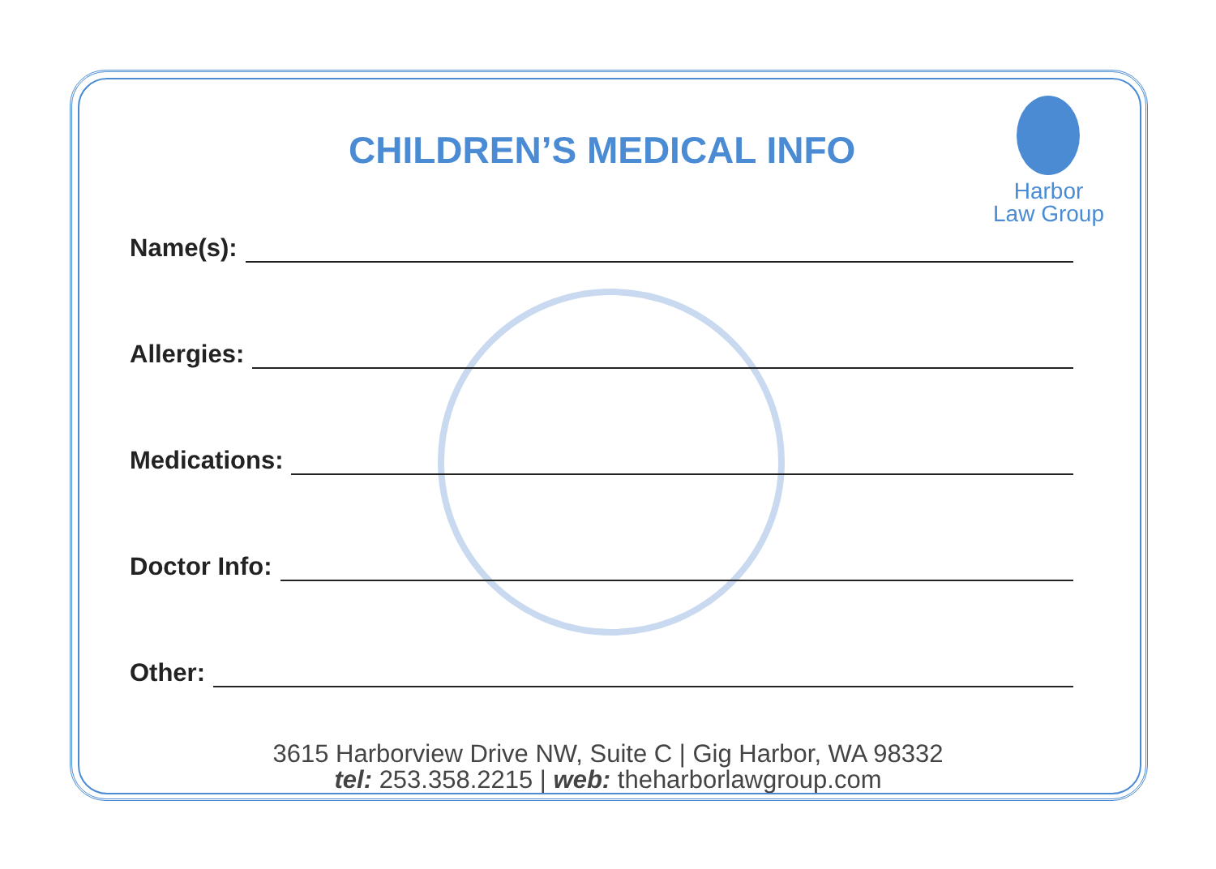Harbor
Law Group
CHILDREN’S MEDICAL INFO
Name(s):
Allergies:
Medications:
Doctor Info:
Other:
3615 Harborview Drive NW, Suite C | Gig Harbor, WA 98332
tel: 253.358.2215 | web: theharborlawgroup.com